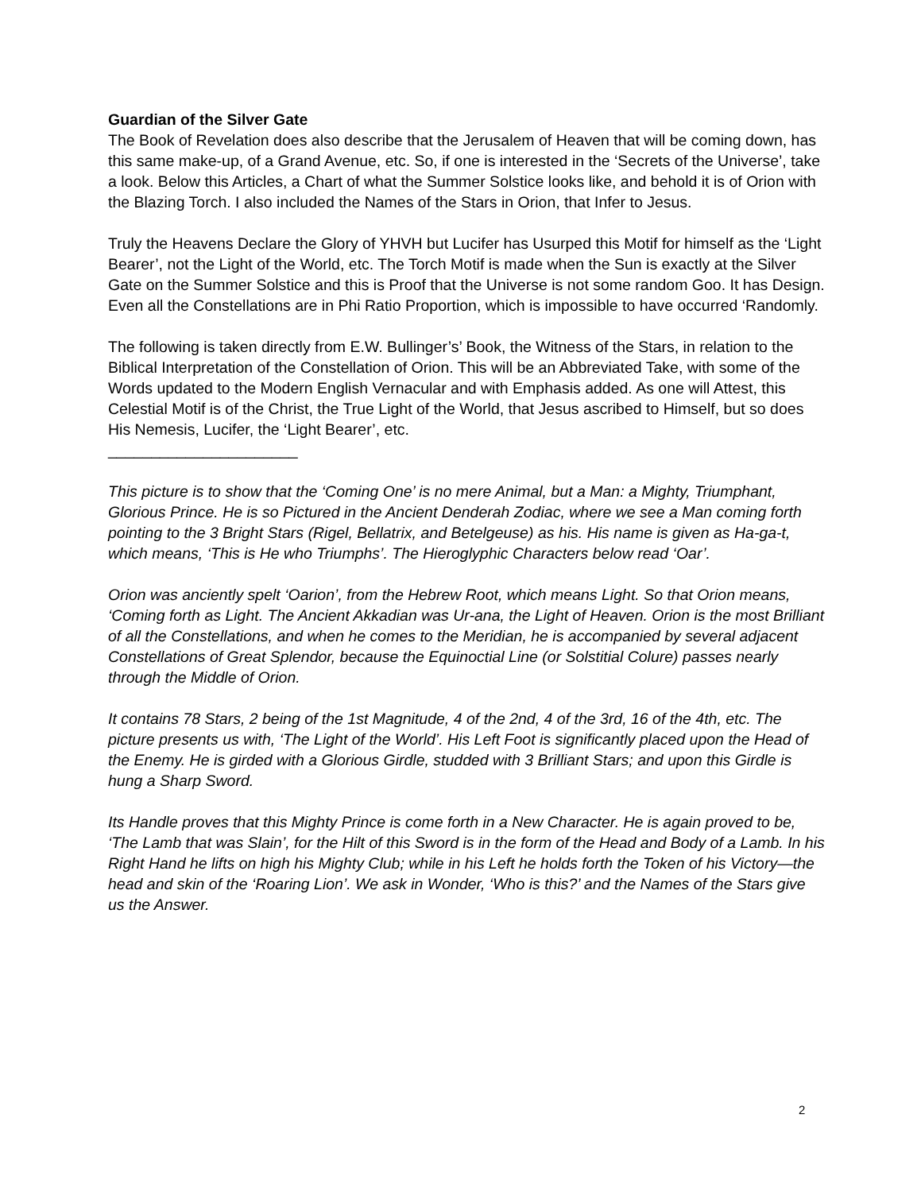Guardian of the Silver Gate
The Book of Revelation does also describe that the Jerusalem of Heaven that will be coming down, has this same make-up, of a Grand Avenue, etc. So, if one is interested in the ‘Secrets of the Universe’, take a look. Below this Articles, a Chart of what the Summer Solstice looks like, and behold it is of Orion with the Blazing Torch. I also included the Names of the Stars in Orion, that Infer to Jesus.
Truly the Heavens Declare the Glory of YHVH but Lucifer has Usurped this Motif for himself as the ‘Light Bearer’, not the Light of the World, etc. The Torch Motif is made when the Sun is exactly at the Silver Gate on the Summer Solstice and this is Proof that the Universe is not some random Goo. It has Design. Even all the Constellations are in Phi Ratio Proportion, which is impossible to have occurred ‘Randomly.
The following is taken directly from E.W. Bullinger’s’ Book, the Witness of the Stars, in relation to the Biblical Interpretation of the Constellation of Orion. This will be an Abbreviated Take, with some of the Words updated to the Modern English Vernacular and with Emphasis added. As one will Attest, this Celestial Motif is of the Christ, the True Light of the World, that Jesus ascribed to Himself, but so does His Nemesis, Lucifer, the ‘Light Bearer’, etc.
______________________
This picture is to show that the ‘Coming One’ is no mere Animal, but a Man: a Mighty, Triumphant, Glorious Prince. He is so Pictured in the Ancient Denderah Zodiac, where we see a Man coming forth pointing to the 3 Bright Stars (Rigel, Bellatrix, and Betelgeuse) as his. His name is given as Ha-ga-t, which means, ‘This is He who Triumphs’. The Hieroglyphic Characters below read ‘Oar’.
Orion was anciently spelt ‘Oarion’, from the Hebrew Root, which means Light. So that Orion means, ‘Coming forth as Light. The Ancient Akkadian was Ur-ana, the Light of Heaven. Orion is the most Brilliant of all the Constellations, and when he comes to the Meridian, he is accompanied by several adjacent Constellations of Great Splendor, because the Equinoctial Line (or Solstitial Colure) passes nearly through the Middle of Orion.
It contains 78 Stars, 2 being of the 1st Magnitude, 4 of the 2nd, 4 of the 3rd, 16 of the 4th, etc. The picture presents us with, ‘The Light of the World’. His Left Foot is significantly placed upon the Head of the Enemy. He is girded with a Glorious Girdle, studded with 3 Brilliant Stars; and upon this Girdle is hung a Sharp Sword.
Its Handle proves that this Mighty Prince is come forth in a New Character. He is again proved to be, ‘The Lamb that was Slain’, for the Hilt of this Sword is in the form of the Head and Body of a Lamb. In his Right Hand he lifts on high his Mighty Club; while in his Left he holds forth the Token of his Victory—the head and skin of the ‘Roaring Lion’. We ask in Wonder, ‘Who is this?’ and the Names of the Stars give us the Answer.
2